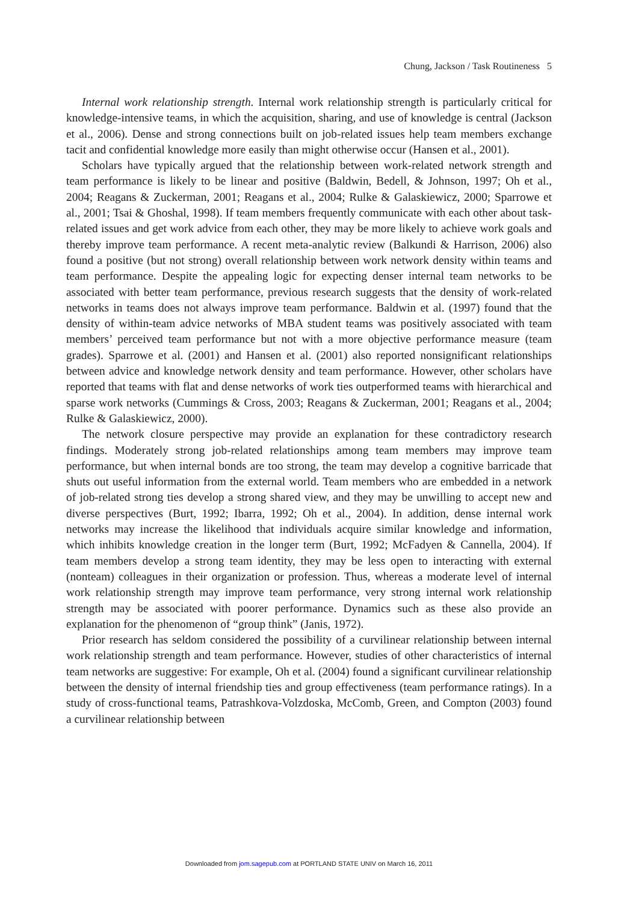Chung, Jackson / Task Routineness 5
Internal work relationship strength. Internal work relationship strength is particularly critical for knowledge-intensive teams, in which the acquisition, sharing, and use of knowledge is central (Jackson et al., 2006). Dense and strong connections built on job-related issues help team members exchange tacit and confidential knowledge more easily than might otherwise occur (Hansen et al., 2001).
Scholars have typically argued that the relationship between work-related network strength and team performance is likely to be linear and positive (Baldwin, Bedell, & Johnson, 1997; Oh et al., 2004; Reagans & Zuckerman, 2001; Reagans et al., 2004; Rulke & Galaskiewicz, 2000; Sparrowe et al., 2001; Tsai & Ghoshal, 1998). If team members frequently communicate with each other about task-related issues and get work advice from each other, they may be more likely to achieve work goals and thereby improve team performance. A recent meta-analytic review (Balkundi & Harrison, 2006) also found a positive (but not strong) overall relationship between work network density within teams and team performance. Despite the appealing logic for expecting denser internal team networks to be associated with better team performance, previous research suggests that the density of work-related networks in teams does not always improve team performance. Baldwin et al. (1997) found that the density of within-team advice networks of MBA student teams was positively associated with team members’ perceived team performance but not with a more objective performance measure (team grades). Sparrowe et al. (2001) and Hansen et al. (2001) also reported nonsignificant relationships between advice and knowledge network density and team performance. However, other scholars have reported that teams with flat and dense networks of work ties outperformed teams with hierarchical and sparse work networks (Cummings & Cross, 2003; Reagans & Zuckerman, 2001; Reagans et al., 2004; Rulke & Galaskiewicz, 2000).
The network closure perspective may provide an explanation for these contradictory research findings. Moderately strong job-related relationships among team members may improve team performance, but when internal bonds are too strong, the team may develop a cognitive barricade that shuts out useful information from the external world. Team members who are embedded in a network of job-related strong ties develop a strong shared view, and they may be unwilling to accept new and diverse perspectives (Burt, 1992; Ibarra, 1992; Oh et al., 2004). In addition, dense internal work networks may increase the likelihood that individuals acquire similar knowledge and information, which inhibits knowledge creation in the longer term (Burt, 1992; McFadyen & Cannella, 2004). If team members develop a strong team identity, they may be less open to interacting with external (nonteam) colleagues in their organization or profession. Thus, whereas a moderate level of internal work relationship strength may improve team performance, very strong internal work relationship strength may be associated with poorer performance. Dynamics such as these also provide an explanation for the phenomenon of “group think” (Janis, 1972).
Prior research has seldom considered the possibility of a curvilinear relationship between internal work relationship strength and team performance. However, studies of other characteristics of internal team networks are suggestive: For example, Oh et al. (2004) found a significant curvilinear relationship between the density of internal friendship ties and group effectiveness (team performance ratings). In a study of cross-functional teams, Patrashkova-Volzdoska, McComb, Green, and Compton (2003) found a curvilinear relationship between
Downloaded from jom.sagepub.com at PORTLAND STATE UNIV on March 16, 2011